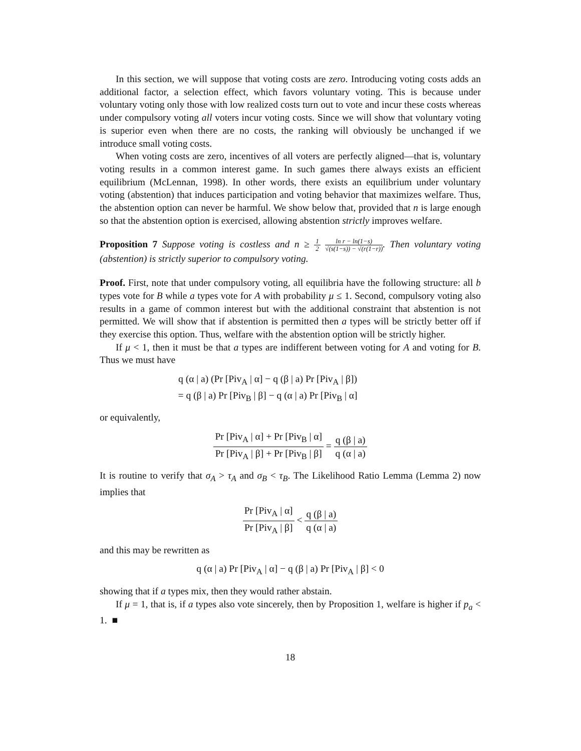In this section, we will suppose that voting costs are zero. Introducing voting costs adds an additional factor, a selection effect, which favors voluntary voting. This is because under voluntary voting only those with low realized costs turn out to vote and incur these costs whereas under compulsory voting all voters incur voting costs. Since we will show that voluntary voting is superior even when there are no costs, the ranking will obviously be unchanged if we introduce small voting costs.
When voting costs are zero, incentives of all voters are perfectly aligned—that is, voluntary voting results in a common interest game. In such games there always exists an efficient equilibrium (McLennan, 1998). In other words, there exists an equilibrium under voluntary voting (abstention) that induces participation and voting behavior that maximizes welfare. Thus, the abstention option can never be harmful. We show below that, provided that n is large enough so that the abstention option is exercised, allowing abstention strictly improves welfare.
Proposition 7 Suppose voting is costless and n ≥ 1 2 ln r − ln(1−s) √(s(1−s)) − √(r(1−r)). Then voluntary voting (abstention) is strictly superior to compulsory voting.
Proof. First, note that under compulsory voting, all equilibria have the following structure: all b types vote for B while a types vote for A with probability μ ≤ 1. Second, compulsory voting also results in a game of common interest but with the additional constraint that abstention is not permitted. We will show that if abstention is permitted then a types will be strictly better off if they exercise this option. Thus, welfare with the abstention option will be strictly higher.
If μ < 1, then it must be that a types are indifferent between voting for A and voting for B. Thus we must have
q (α | a) (Pr [Piv<sub>A</sub> | α] − q (β | a) Pr [Piv<sub>A</sub> | β])
= q (β | a) Pr [Piv<sub>B</sub> | β] − q (α | a) Pr [Piv<sub>B</sub> | α]
or equivalently,
Pr [Piv<sub>A</sub> | α] + Pr [Piv<sub>B</sub> | α] Pr [Piv<sub>A</sub> | β] + Pr [Piv<sub>B</sub> | β] = q (β | a) q (α | a)
It is routine to verify that σ<sub>A</sub> > τ<sub>A</sub> and σ<sub>B</sub> < τ<sub>B</sub>. The Likelihood Ratio Lemma (Lemma 2) now implies that
Pr [Piv<sub>A</sub> | α] Pr [Piv<sub>A</sub> | β] < q (β | a) q (α | a)
and this may be rewritten as
q (α | a) Pr [Piv<sub>A</sub> | α] − q (β | a) Pr [Piv<sub>A</sub> | β] < 0
showing that if a types mix, then they would rather abstain.
If μ = 1, that is, if a types also vote sincerely, then by Proposition 1, welfare is higher if p<sub>a</sub> < 1. ■
18